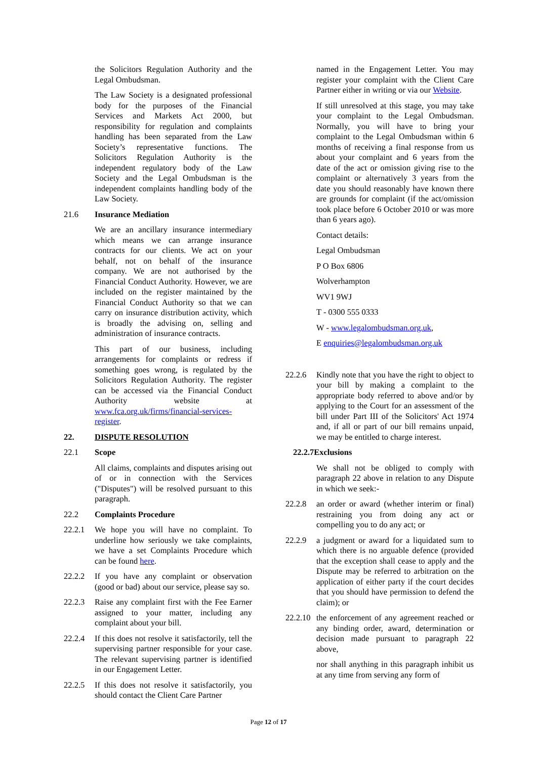the Solicitors Regulation Authority and the Legal Ombudsman.
The Law Society is a designated professional body for the purposes of the Financial Services and Markets Act 2000, but responsibility for regulation and complaints handling has been separated from the Law Society’s representative functions. The Solicitors Regulation Authority is the independent regulatory body of the Law Society and the Legal Ombudsman is the independent complaints handling body of the Law Society.
21.6 Insurance Mediation
We are an ancillary insurance intermediary which means we can arrange insurance contracts for our clients. We act on your behalf, not on behalf of the insurance company. We are not authorised by the Financial Conduct Authority. However, we are included on the register maintained by the Financial Conduct Authority so that we can carry on insurance distribution activity, which is broadly the advising on, selling and administration of insurance contracts.
This part of our business, including arrangements for complaints or redress if something goes wrong, is regulated by the Solicitors Regulation Authority. The register can be accessed via the Financial Conduct Authority website at www.fca.org.uk/firms/financial-services-register.
22. DISPUTE RESOLUTION
22.1 Scope
All claims, complaints and disputes arising out of or in connection with the Services ("Disputes") will be resolved pursuant to this paragraph.
22.2 Complaints Procedure
22.2.1 We hope you will have no complaint. To underline how seriously we take complaints, we have a set Complaints Procedure which can be found here.
22.2.2 If you have any complaint or observation (good or bad) about our service, please say so.
22.2.3 Raise any complaint first with the Fee Earner assigned to your matter, including any complaint about your bill.
22.2.4 If this does not resolve it satisfactorily, tell the supervising partner responsible for your case. The relevant supervising partner is identified in our Engagement Letter.
22.2.5 If this does not resolve it satisfactorily, you should contact the Client Care Partner
named in the Engagement Letter. You may register your complaint with the Client Care Partner either in writing or via our Website.
If still unresolved at this stage, you may take your complaint to the Legal Ombudsman. Normally, you will have to bring your complaint to the Legal Ombudsman within 6 months of receiving a final response from us about your complaint and 6 years from the date of the act or omission giving rise to the complaint or alternatively 3 years from the date you should reasonably have known there are grounds for complaint (if the act/omission took place before 6 October 2010 or was more than 6 years ago).
Contact details:
Legal Ombudsman
P O Box 6806
Wolverhampton
WV1 9WJ
T - 0300 555 0333
W - www.legalombudsman.org.uk,
E enquiries@legalombudsman.org.uk
22.2.6 Kindly note that you have the right to object to your bill by making a complaint to the appropriate body referred to above and/or by applying to the Court for an assessment of the bill under Part III of the Solicitors' Act 1974 and, if all or part of our bill remains unpaid, we may be entitled to charge interest.
22.2.7Exclusions
We shall not be obliged to comply with paragraph 22 above in relation to any Dispute in which we seek:-
22.2.8 an order or award (whether interim or final) restraining you from doing any act or compelling you to do any act; or
22.2.9 a judgment or award for a liquidated sum to which there is no arguable defence (provided that the exception shall cease to apply and the Dispute may be referred to arbitration on the application of either party if the court decides that you should have permission to defend the claim); or
22.2.10 the enforcement of any agreement reached or any binding order, award, determination or decision made pursuant to paragraph 22 above,
nor shall anything in this paragraph inhibit us at any time from serving any form of
Page 12 of 17